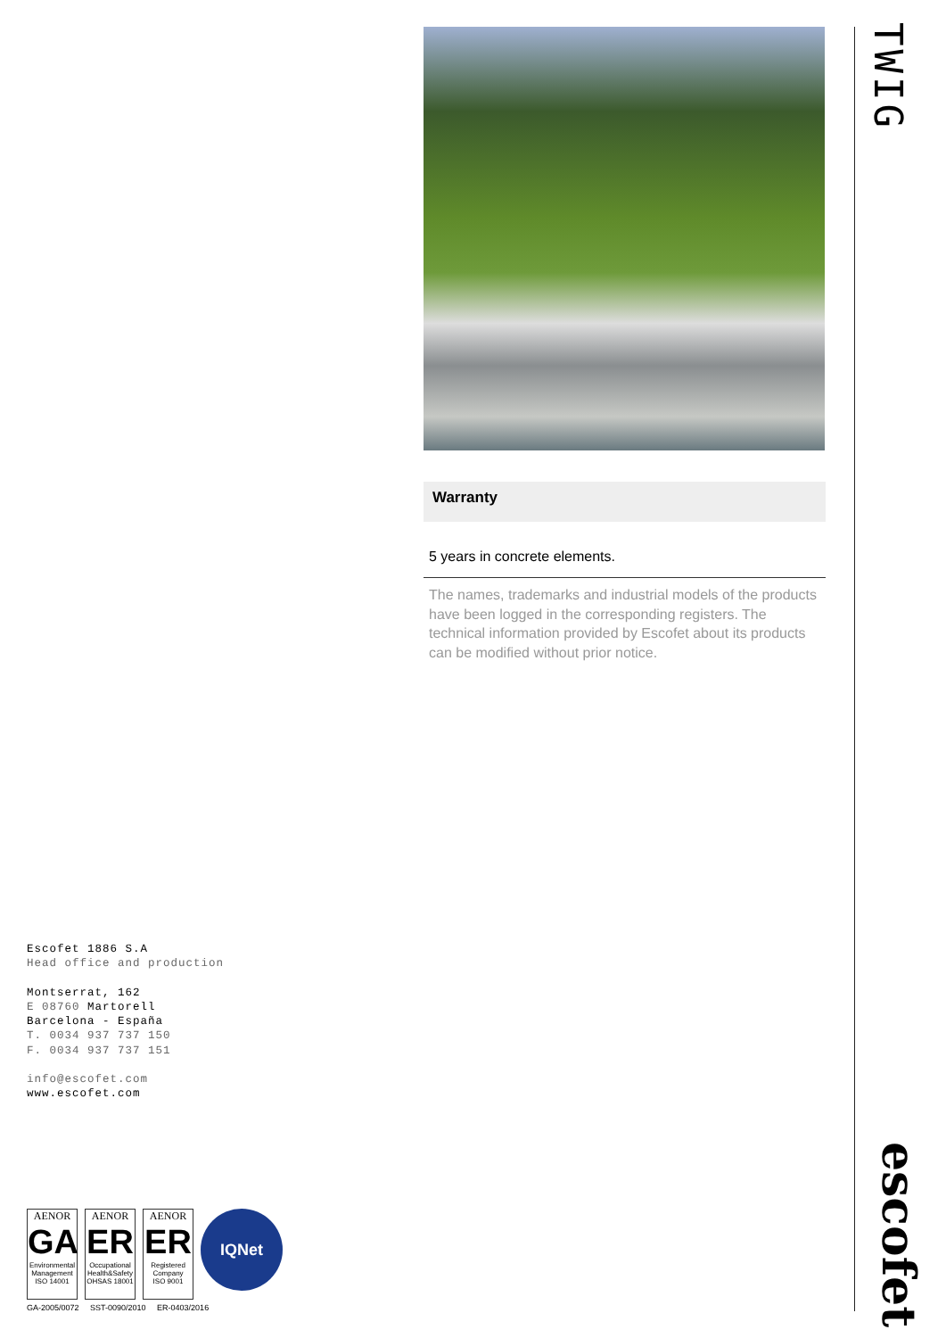Warranty
5 years in concrete elements.
The names, trademarks and industrial models of the products have been logged in the corresponding registers. The technical information provided by Escofet about its products can be modified without prior notice.
TWIG
Escofet 1886 S.A
Head office and production
Montserrat, 162
E 08760 Martorell
Barcelona - España
T. 0034 937 737 150
F. 0034 937 737 151
info@escofet.com
www.escofet.com
AENOR
GA
Environmental Management
ISO 14001
AENOR
ER
Occupational Health&Safety
OHSAS 18001
AENOR
ER
Registered Company
ISO 9001
IQNet
GA-2005/0072 SST-0090/2010 ER-0403/2016
escofet